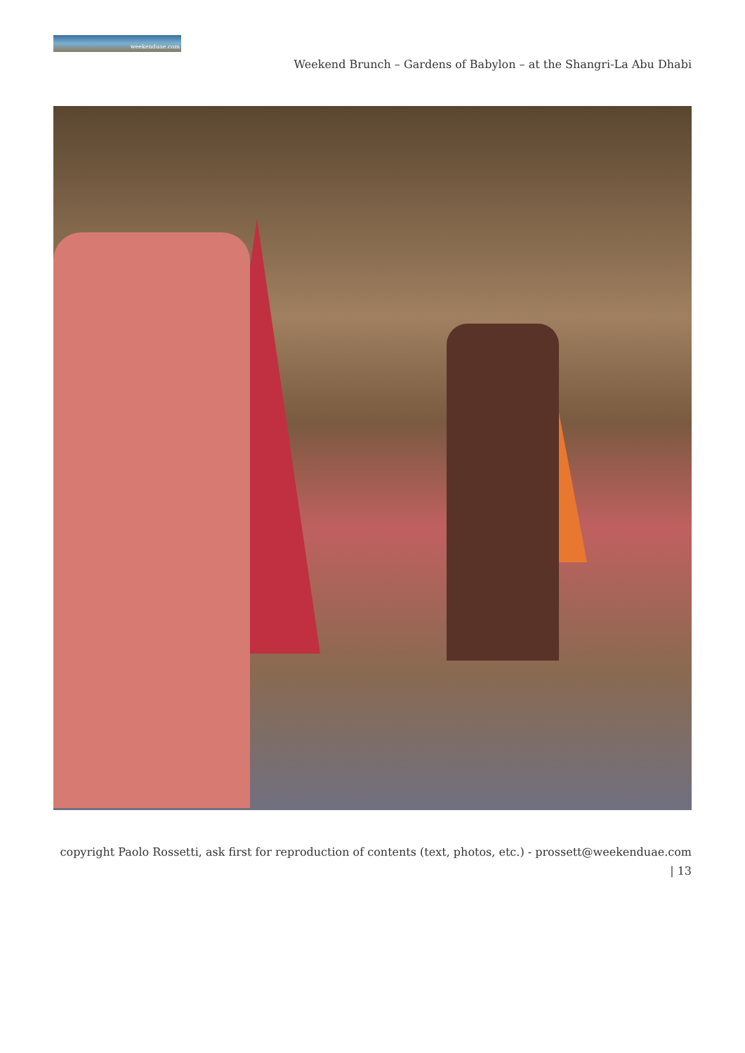weekenduae.com
Weekend Brunch – Gardens of Babylon – at the Shangri-La Abu Dhabi
copyright Paolo Rossetti, ask first for reproduction of contents (text, photos, etc.) - prossett@weekenduae.com
| 13